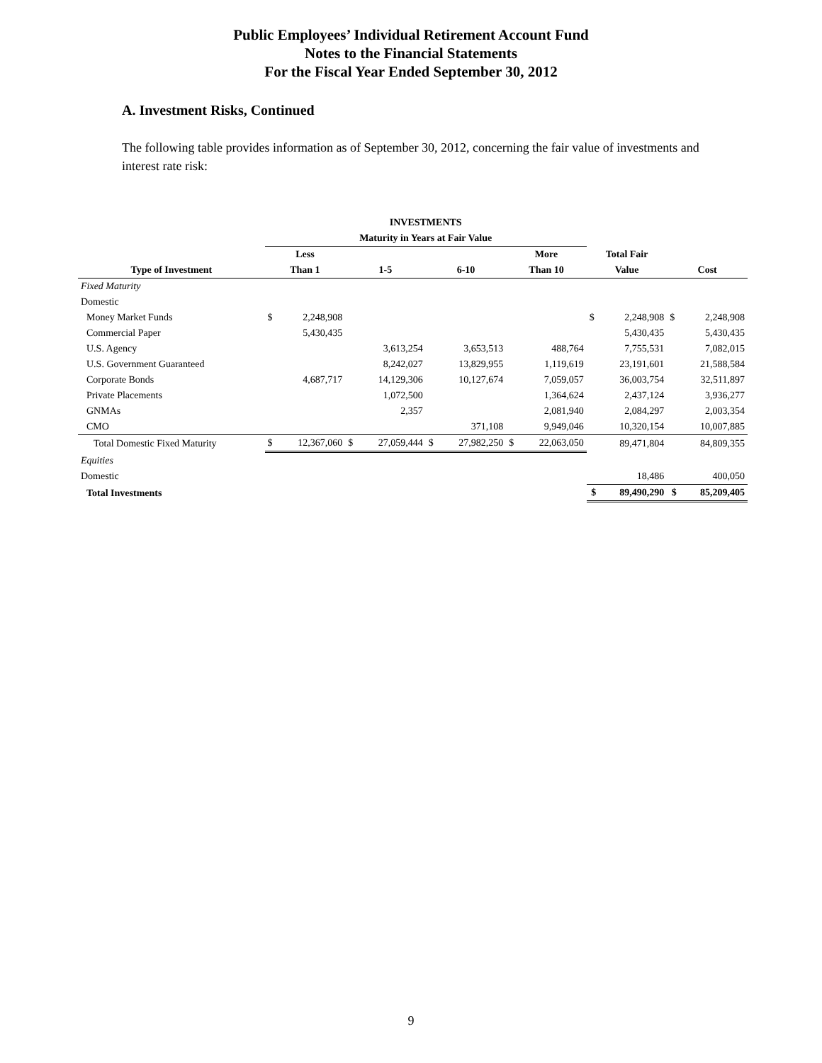Public Employees’ Individual Retirement Account Fund
Notes to the Financial Statements
For the Fiscal Year Ended September 30, 2012
A. Investment Risks, Continued
The following table provides information as of September 30, 2012, concerning the fair value of investments and interest rate risk:
| | INVESTMENTS | | | | | | | | | | | |
| --- | --- | --- | --- | --- | --- | --- | --- | --- | --- | --- | --- | --- |
| | Maturity in Years at Fair Value | | | | | | | | | | | |
| | Less | | | | | | More | | Total Fair | | | |
| Type of Investment | Than 1 | | 1-5 | | 6-10 | | Than 10 | | Value | | Cost | |
| Fixed Maturity | | | | | | | | | | | | |
| Domestic | | | | | | | | | | | | |
| Money Market Funds | $ | 2,248,908 | | | | | | | $ | 2,248,908 | $ | 2,248,908 |
| Commercial Paper | | 5,430,435 | | | | | | | | 5,430,435 | | 5,430,435 |
| U.S. Agency | | | | 3,613,254 | | 3,653,513 | | 488,764 | | 7,755,531 | | 7,082,015 |
| U.S. Government Guaranteed | | | | 8,242,027 | | 13,829,955 | | 1,119,619 | | 23,191,601 | | 21,588,584 |
| Corporate Bonds | | 4,687,717 | | 14,129,306 | | 10,127,674 | | 7,059,057 | | 36,003,754 | | 32,511,897 |
| Private Placements | | | | 1,072,500 | | | | 1,364,624 | | 2,437,124 | | 3,936,277 |
| GNMAs | | | | 2,357 | | | | 2,081,940 | | 2,084,297 | | 2,003,354 |
| CMO | | | | | | 371,108 | | 9,949,046 | | 10,320,154 | | 10,007,885 |
| Total Domestic Fixed Maturity | $ | 12,367,060 | $ | 27,059,444 | $ | 27,982,250 | $ | 22,063,050 | | 89,471,804 | | 84,809,355 |
| Equities | | | | | | | | | | | | |
| Domestic | | | | | | | | | | 18,486 | | 400,050 |
| Total Investments | | | | | | | | | $ | 89,490,290 | $ | 85,209,405 |
9